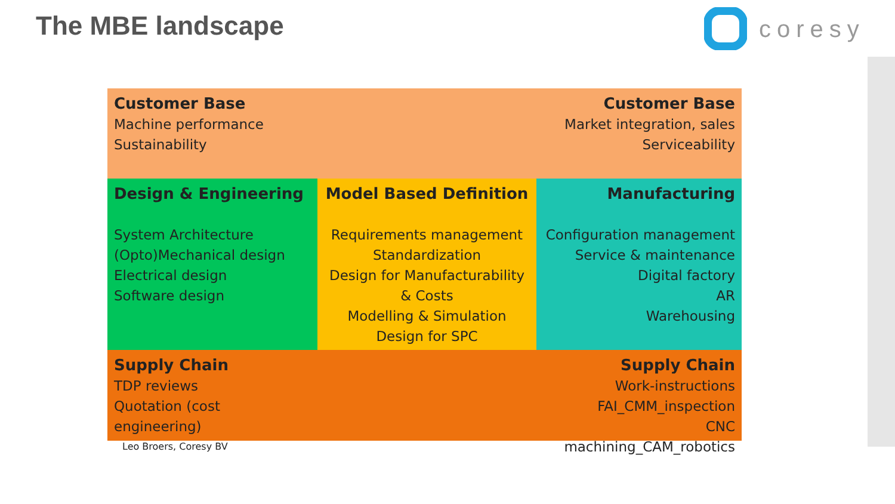The MBE landscape coresy
Customer Base
Machine performance
Sustainability
Customer Base
Market integration, sales
Serviceability
Design & Engineering
System Architecture
(Opto)Mechanical design
Electrical design
Software design
Model Based Definition
Requirements management
Standardization
Design for Manufacturability
& Costs
Modelling & Simulation
Design for SPC
Manufacturing
Configuration management
Service & maintenance
Digital factory
AR
Warehousing
Supply Chain
TDP reviews
Quotation (cost engineering)
Supply Chain
Work-instructions
FAI_CMM_inspection
CNC machining_CAM_robotics
Leo Broers, Coresy BV